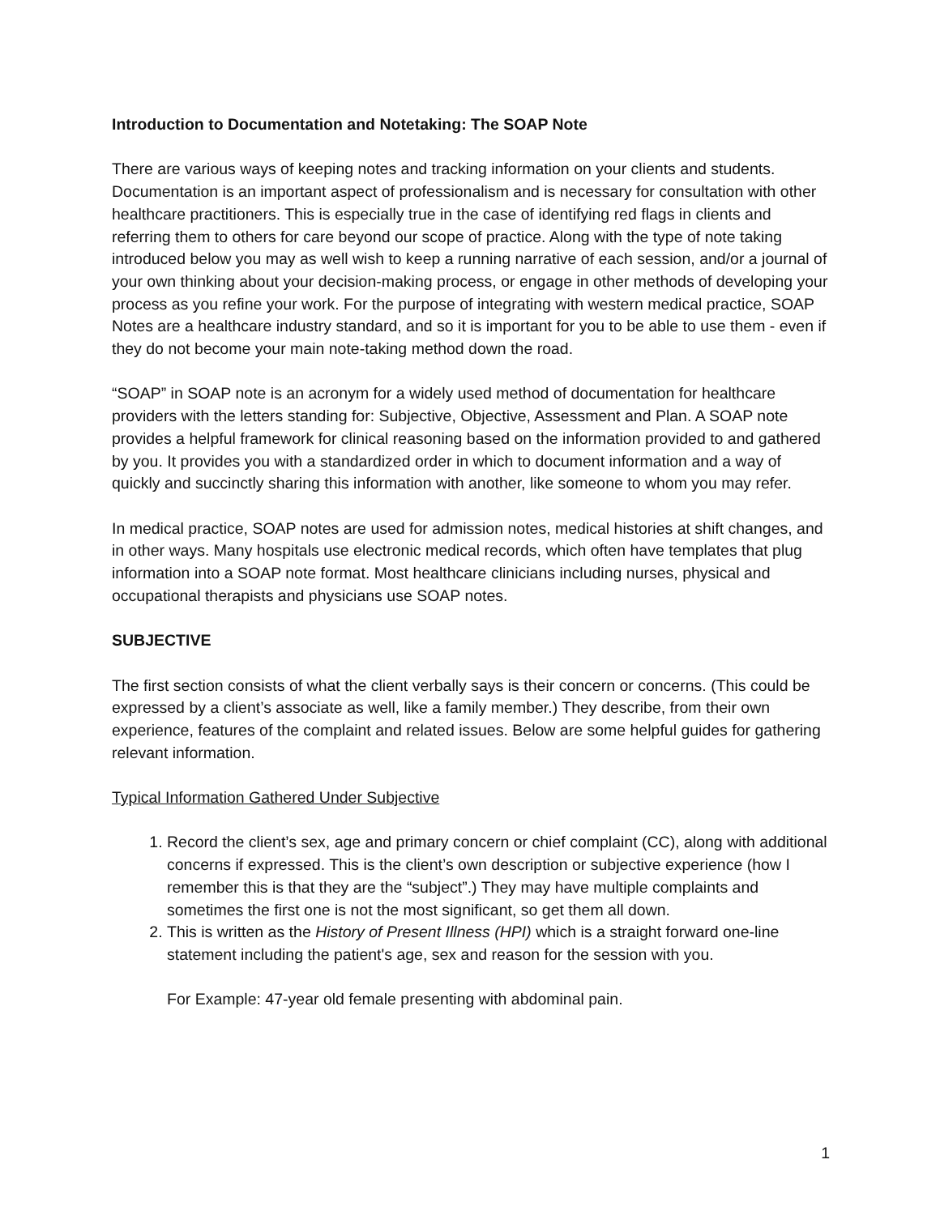Introduction to Documentation and Notetaking: The SOAP Note
There are various ways of keeping notes and tracking information on your clients and students. Documentation is an important aspect of professionalism and is necessary for consultation with other healthcare practitioners. This is especially true in the case of identifying red flags in clients and referring them to others for care beyond our scope of practice. Along with the type of note taking introduced below you may as well wish to keep a running narrative of each session, and/or a journal of your own thinking about your decision-making process, or engage in other methods of developing your process as you refine your work. For the purpose of integrating with western medical practice, SOAP Notes are a healthcare industry standard, and so it is important for you to be able to use them - even if they do not become your main note-taking method down the road.
“SOAP” in SOAP note is an acronym for a widely used method of documentation for healthcare providers with the letters standing for: Subjective, Objective, Assessment and Plan. A SOAP note provides a helpful framework for clinical reasoning based on the information provided to and gathered by you. It provides you with a standardized order in which to document information and a way of quickly and succinctly sharing this information with another, like someone to whom you may refer.
In medical practice, SOAP notes are used for admission notes, medical histories at shift changes, and in other ways. Many hospitals use electronic medical records, which often have templates that plug information into a SOAP note format. Most healthcare clinicians including nurses, physical and occupational therapists and physicians use SOAP notes.
SUBJECTIVE
The first section consists of what the client verbally says is their concern or concerns. (This could be expressed by a client’s associate as well, like a family member.) They describe, from their own experience, features of the complaint and related issues. Below are some helpful guides for gathering relevant information.
Typical Information Gathered Under Subjective
1. Record the client’s sex, age and primary concern or chief complaint (CC), along with additional concerns if expressed. This is the client’s own description or subjective experience (how I remember this is that they are the “subject”.) They may have multiple complaints and sometimes the first one is not the most significant, so get them all down.
2. This is written as the History of Present Illness (HPI) which is a straight forward one-line statement including the patient's age, sex and reason for the session with you.
For Example: 47-year old female presenting with abdominal pain.
1